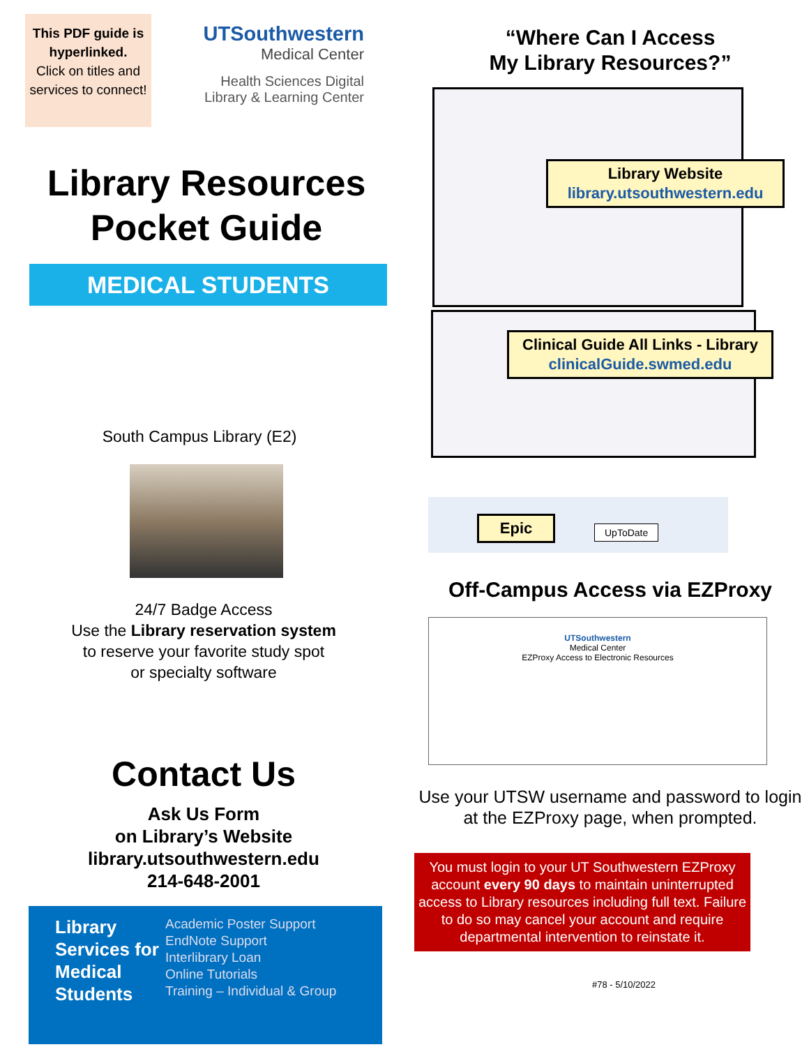This PDF guide is hyperlinked.
Click on titles and services to connect!
UTSouthwestern
Medical Center
Health Sciences Digital Library & Learning Center
Library Resources Pocket Guide
MEDICAL STUDENTS
South Campus Library (E2)
24/7 Badge Access
Use the Library reservation system
to reserve your favorite study spot
or specialty software
Contact Us
Ask Us Form
on Library’s Website
library.utsouthwestern.edu
214-648-2001
Library Services for Medical Students
Academic Poster Support
EndNote Support
Interlibrary Loan
Online Tutorials
Training – Individual & Group
“Where Can I Access
My Library Resources?”
Library Website
library.utsouthwestern.edu
Clinical Guide All Links - Library
clinicalGuide.swmed.edu
Epic UpToDate
Off-Campus Access via EZProxy
UTSouthwestern
Medical Center
EZProxy Access to Electronic Resources
Use your UTSW username and password to login at the EZProxy page, when prompted.
You must login to your UT Southwestern EZProxy account every 90 days to maintain uninterrupted access to Library resources including full text. Failure to do so may cancel your account and require departmental intervention to reinstate it.
#78 - 5/10/2022